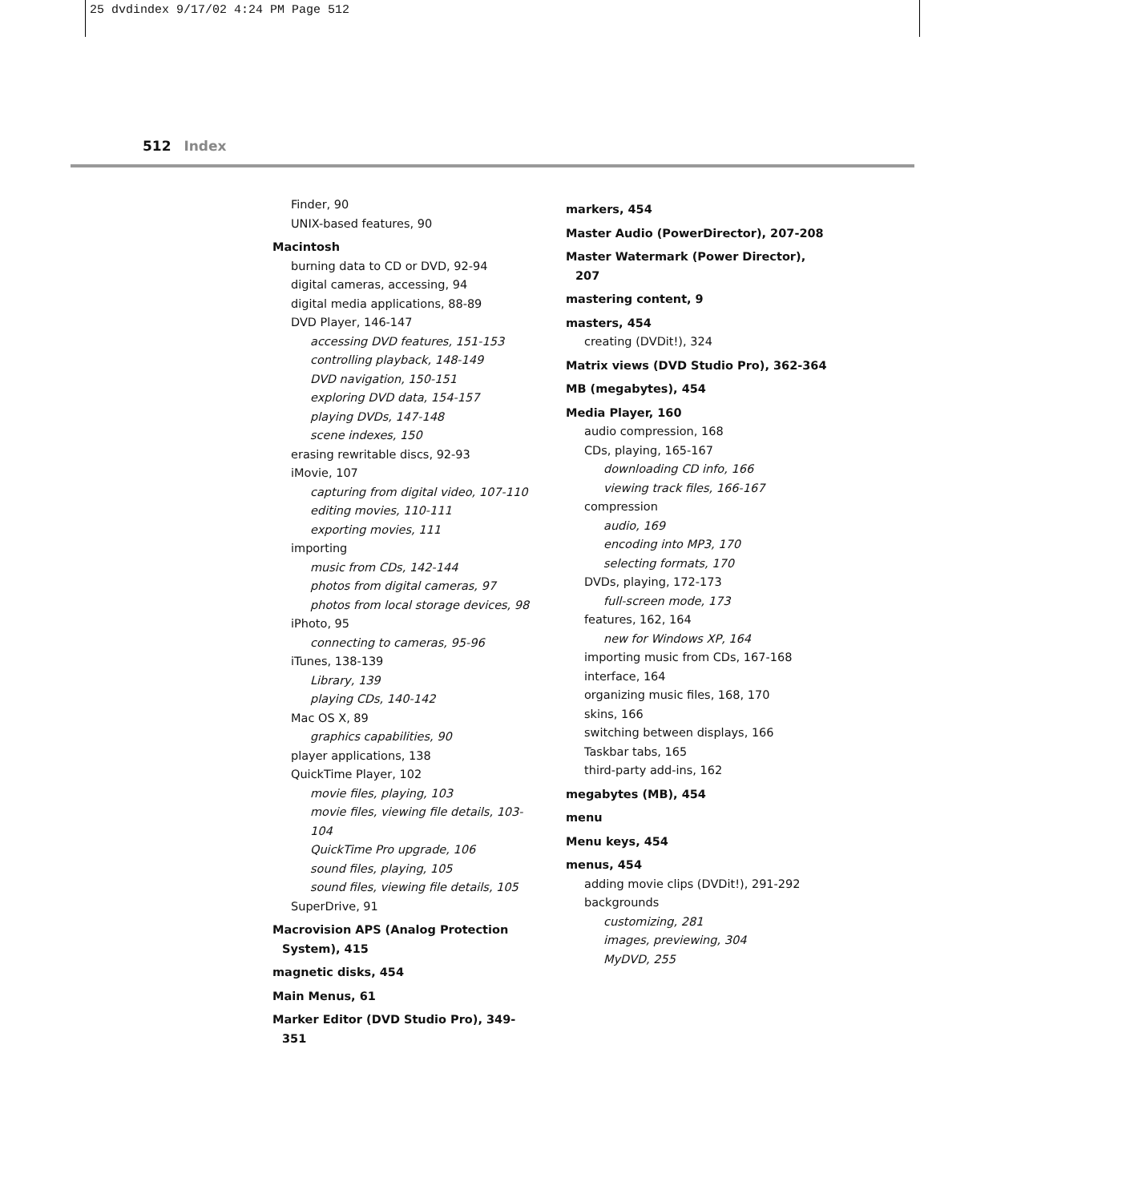25 dvdindex 9/17/02 4:24 PM Page 512
512 Index
Finder, 90
UNIX-based features, 90
Macintosh
burning data to CD or DVD, 92-94
digital cameras, accessing, 94
digital media applications, 88-89
DVD Player, 146-147
accessing DVD features, 151-153
controlling playback, 148-149
DVD navigation, 150-151
exploring DVD data, 154-157
playing DVDs, 147-148
scene indexes, 150
erasing rewritable discs, 92-93
iMovie, 107
capturing from digital video, 107-110
editing movies, 110-111
exporting movies, 111
importing
music from CDs, 142-144
photos from digital cameras, 97
photos from local storage devices, 98
iPhoto, 95
connecting to cameras, 95-96
iTunes, 138-139
Library, 139
playing CDs, 140-142
Mac OS X, 89
graphics capabilities, 90
player applications, 138
QuickTime Player, 102
movie files, playing, 103
movie files, viewing file details, 103-104
QuickTime Pro upgrade, 106
sound files, playing, 105
sound files, viewing file details, 105
SuperDrive, 91
Macrovision APS (Analog Protection System), 415
magnetic disks, 454
Main Menus, 61
Marker Editor (DVD Studio Pro), 349-351
markers, 454
Master Audio (PowerDirector), 207-208
Master Watermark (Power Director), 207
mastering content, 9
masters, 454
creating (DVDit!), 324
Matrix views (DVD Studio Pro), 362-364
MB (megabytes), 454
Media Player, 160
audio compression, 168
CDs, playing, 165-167
downloading CD info, 166
viewing track files, 166-167
compression
audio, 169
encoding into MP3, 170
selecting formats, 170
DVDs, playing, 172-173
full-screen mode, 173
features, 162, 164
new for Windows XP, 164
importing music from CDs, 167-168
interface, 164
organizing music files, 168, 170
skins, 166
switching between displays, 166
Taskbar tabs, 165
third-party add-ins, 162
megabytes (MB), 454
menu
Menu keys, 454
menus, 454
adding movie clips (DVDit!), 291-292
backgrounds
customizing, 281
images, previewing, 304
MyDVD, 255